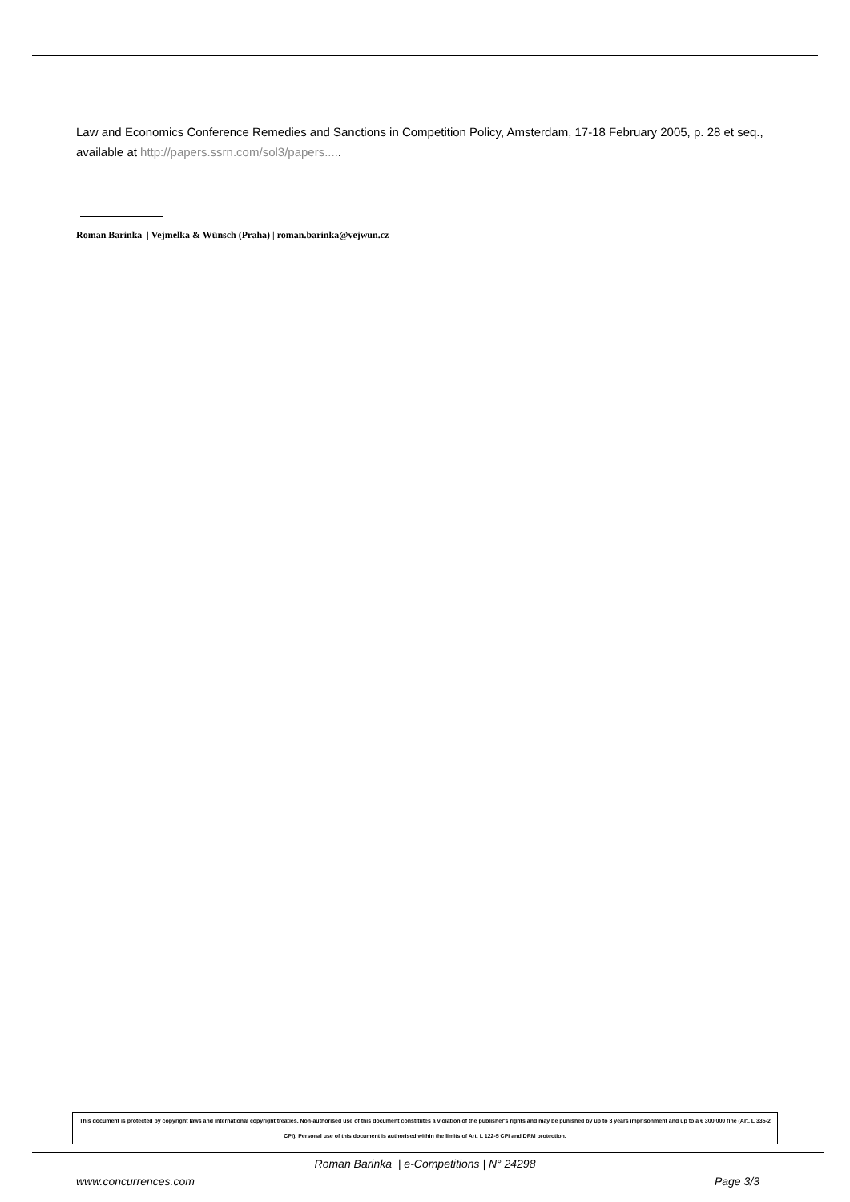Law and Economics Conference Remedies and Sanctions in Competition Policy, Amsterdam, 17-18 February 2005, p. 28 et seq., available at http://papers.ssrn.com/sol3/papers.....
Roman Barinka | Vejmelka & Wünsch (Praha) | roman.barinka@vejwun.cz
This document is protected by copyright laws and international copyright treaties. Non-authorised use of this document constitutes a violation of the publisher's rights and may be punished by up to 3 years imprisonment and up to a € 300 000 fine (Art. L 335-2 CPI). Personal use of this document is authorised within the limits of Art. L 122-5 CPI and DRM protection.
Roman Barinka | e-Competitions | N° 24298
www.concurrences.com Page 3/3